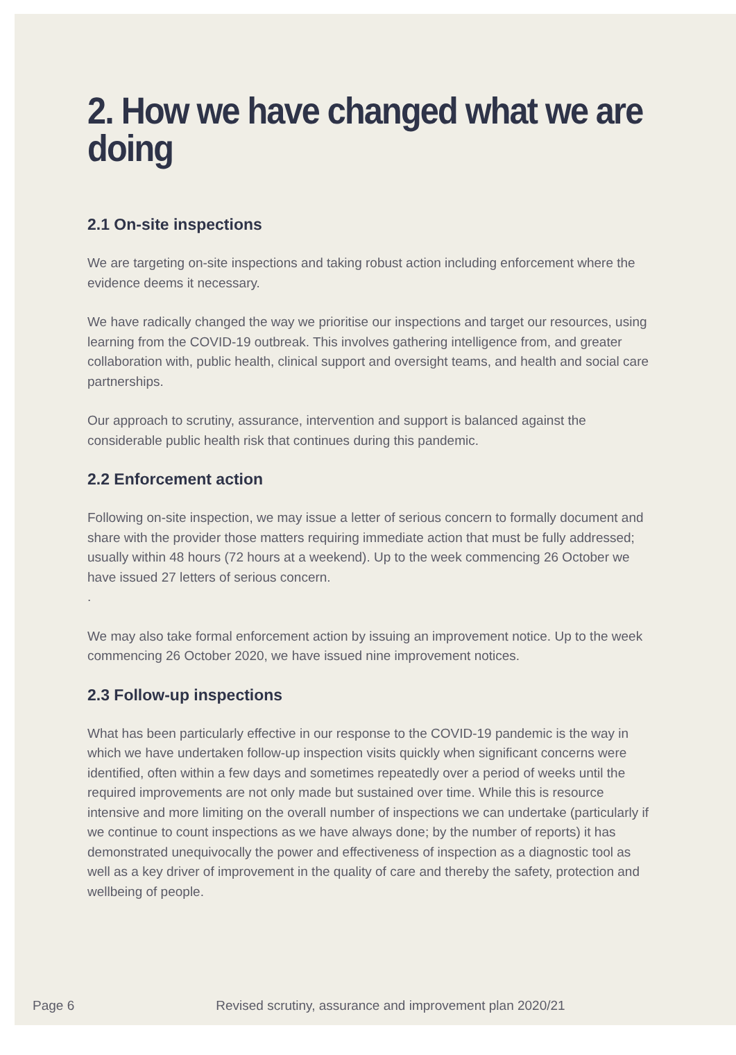2. How we have changed what we are doing
2.1 On-site inspections
We are targeting on-site inspections and taking robust action including enforcement where the evidence deems it necessary.
We have radically changed the way we prioritise our inspections and target our resources, using learning from the COVID-19 outbreak. This involves gathering intelligence from, and greater collaboration with, public health, clinical support and oversight teams, and health and social care partnerships.
Our approach to scrutiny, assurance, intervention and support is balanced against the considerable public health risk that continues during this pandemic.
2.2 Enforcement action
Following on-site inspection, we may issue a letter of serious concern to formally document and share with the provider those matters requiring immediate action that must be fully addressed; usually within 48 hours (72 hours at a weekend). Up to the week commencing 26 October we have issued 27 letters of serious concern.
.
We may also take formal enforcement action by issuing an improvement notice. Up to the week commencing 26 October 2020, we have issued nine improvement notices.
2.3 Follow-up inspections
What has been particularly effective in our response to the COVID-19 pandemic is the way in which we have undertaken follow-up inspection visits quickly when significant concerns were identified, often within a few days and sometimes repeatedly over a period of weeks until the required improvements are not only made but sustained over time. While this is resource intensive and more limiting on the overall number of inspections we can undertake (particularly if we continue to count inspections as we have always done; by the number of reports) it has demonstrated unequivocally the power and effectiveness of inspection as a diagnostic tool as well as a key driver of improvement in the quality of care and thereby the safety, protection and wellbeing of people.
Page 6 Revised scrutiny, assurance and improvement plan 2020/21